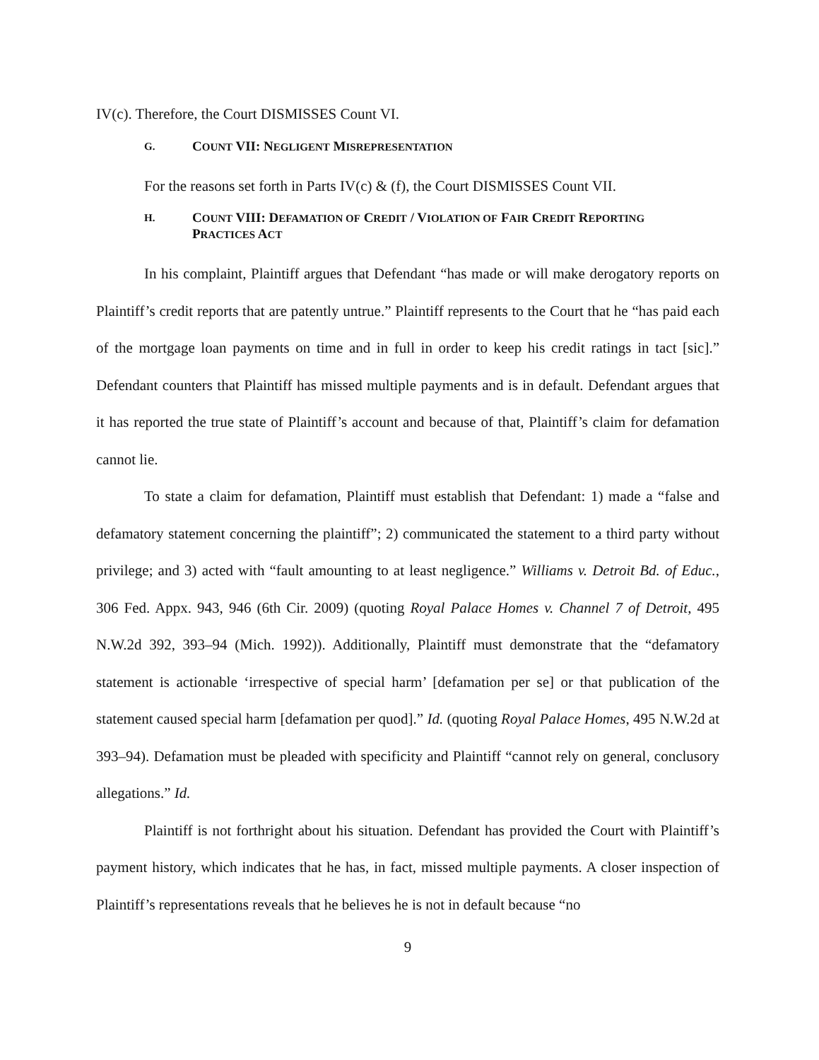IV(c). Therefore, the Court DISMISSES Count VI.
G. COUNT VII: NEGLIGENT MISREPRESENTATION
For the reasons set forth in Parts IV(c) & (f), the Court DISMISSES Count VII.
H. COUNT VIII: DEFAMATION OF CREDIT / VIOLATION OF FAIR CREDIT REPORTING
PRACTICES ACT
In his complaint, Plaintiff argues that Defendant “has made or will make derogatory reports on Plaintiff’s credit reports that are patently untrue.” Plaintiff represents to the Court that he “has paid each of the mortgage loan payments on time and in full in order to keep his credit ratings in tact [sic].” Defendant counters that Plaintiff has missed multiple payments and is in default. Defendant argues that it has reported the true state of Plaintiff’s account and because of that, Plaintiff’s claim for defamation cannot lie.
To state a claim for defamation, Plaintiff must establish that Defendant: 1) made a “false and defamatory statement concerning the plaintiff”; 2) communicated the statement to a third party without privilege; and 3) acted with “fault amounting to at least negligence.” Williams v. Detroit Bd. of Educ., 306 Fed. Appx. 943, 946 (6th Cir. 2009) (quoting Royal Palace Homes v. Channel 7 of Detroit, 495 N.W.2d 392, 393–94 (Mich. 1992)). Additionally, Plaintiff must demonstrate that the “defamatory statement is actionable ‘irrespective of special harm’ [defamation per se] or that publication of the statement caused special harm [defamation per quod].” Id. (quoting Royal Palace Homes, 495 N.W.2d at 393–94). Defamation must be pleaded with specificity and Plaintiff “cannot rely on general, conclusory allegations.” Id.
Plaintiff is not forthright about his situation. Defendant has provided the Court with Plaintiff’s payment history, which indicates that he has, in fact, missed multiple payments. A closer inspection of Plaintiff’s representations reveals that he believes he is not in default because “no
9